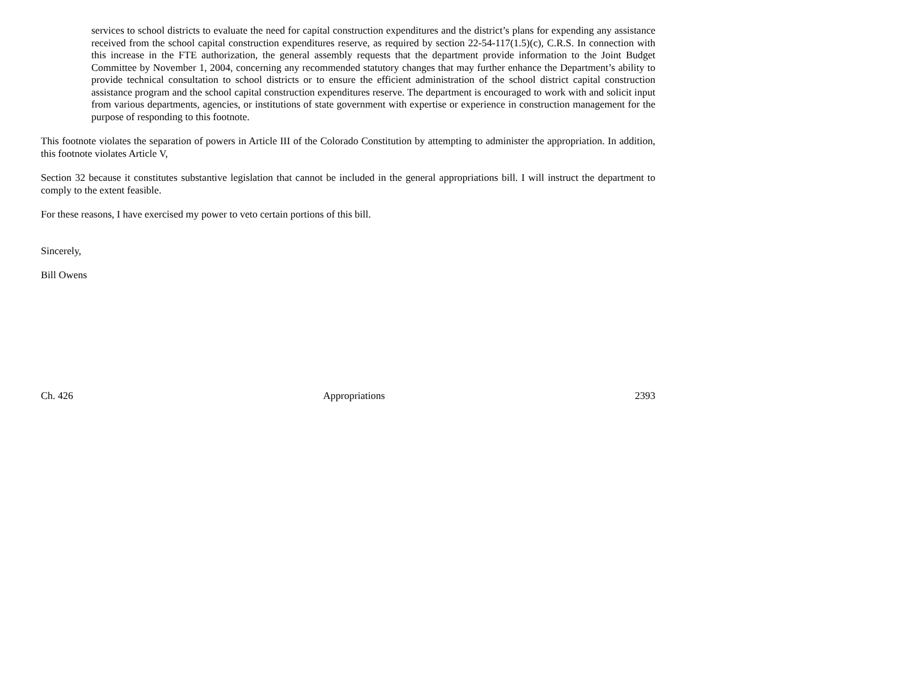services to school districts to evaluate the need for capital construction expenditures and the district’s plans for expending any assistance received from the school capital construction expenditures reserve, as required by section 22-54-117(1.5)(c), C.R.S. In connection with this increase in the FTE authorization, the general assembly requests that the department provide information to the Joint Budget Committee by November 1, 2004, concerning any recommended statutory changes that may further enhance the Department’s ability to provide technical consultation to school districts or to ensure the efficient administration of the school district capital construction assistance program and the school capital construction expenditures reserve. The department is encouraged to work with and solicit input from various departments, agencies, or institutions of state government with expertise or experience in construction management for the purpose of responding to this footnote.
This footnote violates the separation of powers in Article III of the Colorado Constitution by attempting to administer the appropriation. In addition, this footnote violates Article V,
Section 32 because it constitutes substantive legislation that cannot be included in the general appropriations bill. I will instruct the department to comply to the extent feasible.
For these reasons, I have exercised my power to veto certain portions of this bill.
Sincerely,
Bill Owens
Ch. 426 Appropriations 2393